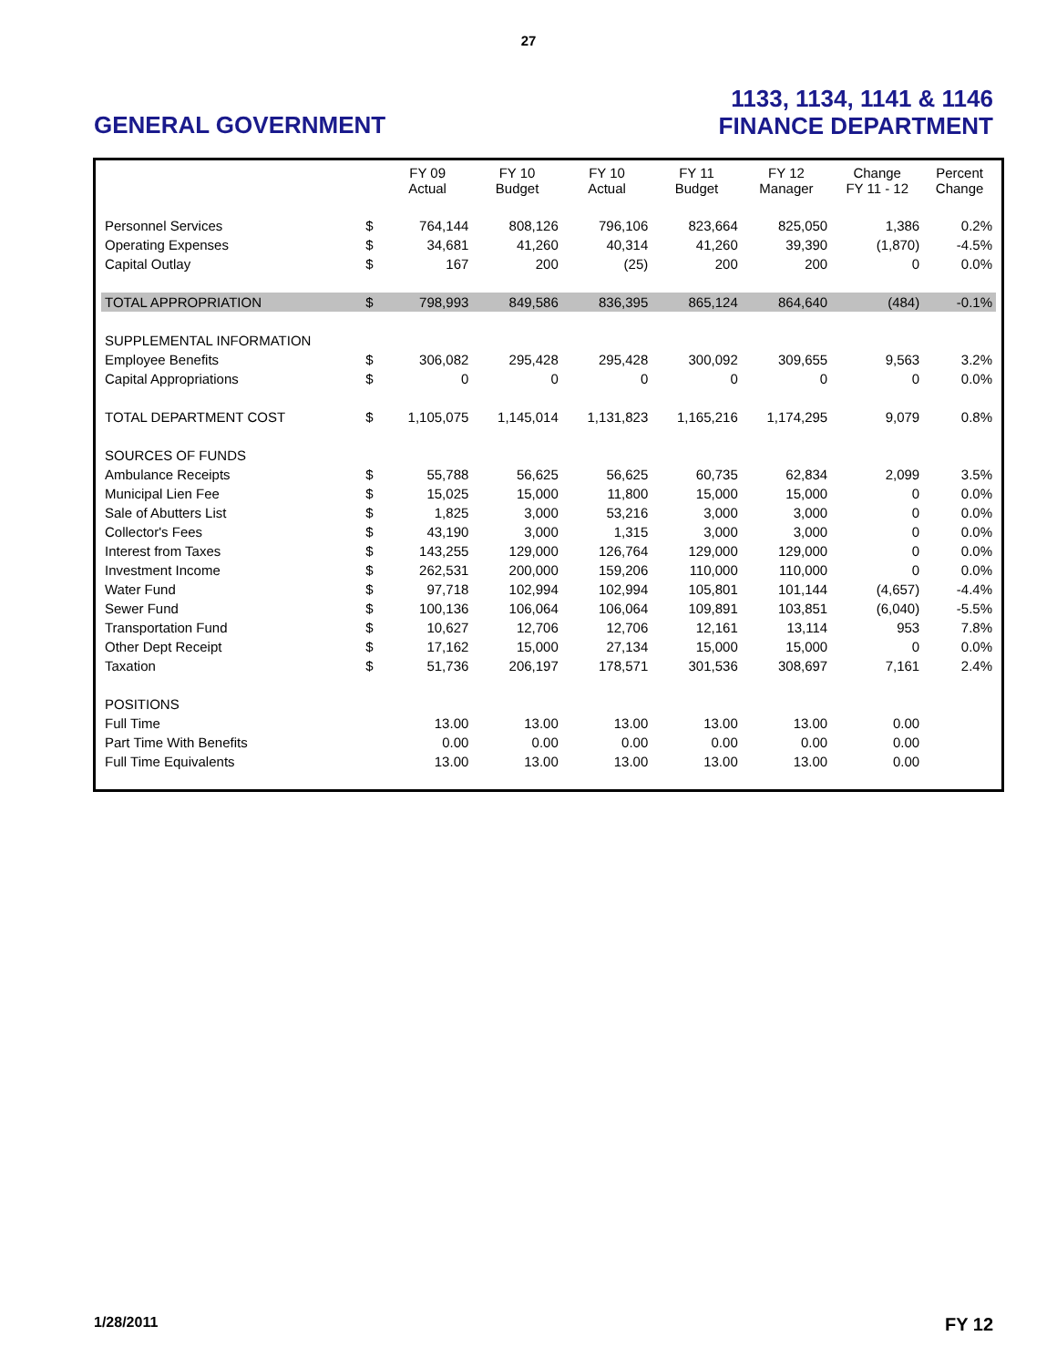27
GENERAL GOVERNMENT
1133, 1134, 1141 & 1146
FINANCE DEPARTMENT
| | | FY 09 Actual | FY 10 Budget | FY 10 Actual | FY 11 Budget | FY 12 Manager | Change FY 11 - 12 | Percent Change |
| --- | --- | --- | --- | --- | --- | --- | --- | --- |
| Personnel Services | $ | 764,144 | 808,126 | 796,106 | 823,664 | 825,050 | 1,386 | 0.2% |
| Operating Expenses | $ | 34,681 | 41,260 | 40,314 | 41,260 | 39,390 | (1,870) | -4.5% |
| Capital Outlay | $ | 167 | 200 | (25) | 200 | 200 | 0 | 0.0% |
| TOTAL APPROPRIATION | $ | 798,993 | 849,586 | 836,395 | 865,124 | 864,640 | (484) | -0.1% |
| SUPPLEMENTAL INFORMATION | | | | | | | | |
| Employee Benefits | $ | 306,082 | 295,428 | 295,428 | 300,092 | 309,655 | 9,563 | 3.2% |
| Capital Appropriations | $ | 0 | 0 | 0 | 0 | 0 | 0 | 0.0% |
| TOTAL DEPARTMENT COST | $ | 1,105,075 | 1,145,014 | 1,131,823 | 1,165,216 | 1,174,295 | 9,079 | 0.8% |
| SOURCES OF FUNDS | | | | | | | | |
| Ambulance Receipts | $ | 55,788 | 56,625 | 56,625 | 60,735 | 62,834 | 2,099 | 3.5% |
| Municipal Lien Fee | $ | 15,025 | 15,000 | 11,800 | 15,000 | 15,000 | 0 | 0.0% |
| Sale of Abutters List | $ | 1,825 | 3,000 | 53,216 | 3,000 | 3,000 | 0 | 0.0% |
| Collector's Fees | $ | 43,190 | 3,000 | 1,315 | 3,000 | 3,000 | 0 | 0.0% |
| Interest from Taxes | $ | 143,255 | 129,000 | 126,764 | 129,000 | 129,000 | 0 | 0.0% |
| Investment Income | $ | 262,531 | 200,000 | 159,206 | 110,000 | 110,000 | 0 | 0.0% |
| Water Fund | $ | 97,718 | 102,994 | 102,994 | 105,801 | 101,144 | (4,657) | -4.4% |
| Sewer Fund | $ | 100,136 | 106,064 | 106,064 | 109,891 | 103,851 | (6,040) | -5.5% |
| Transportation Fund | $ | 10,627 | 12,706 | 12,706 | 12,161 | 13,114 | 953 | 7.8% |
| Other Dept Receipt | $ | 17,162 | 15,000 | 27,134 | 15,000 | 15,000 | 0 | 0.0% |
| Taxation | $ | 51,736 | 206,197 | 178,571 | 301,536 | 308,697 | 7,161 | 2.4% |
| POSITIONS | | | | | | | | |
| Full Time | | 13.00 | 13.00 | 13.00 | 13.00 | 13.00 | 0.00 | |
| Part Time With Benefits | | 0.00 | 0.00 | 0.00 | 0.00 | 0.00 | 0.00 | |
| Full Time Equivalents | | 13.00 | 13.00 | 13.00 | 13.00 | 13.00 | 0.00 | |
1/28/2011
FY 12